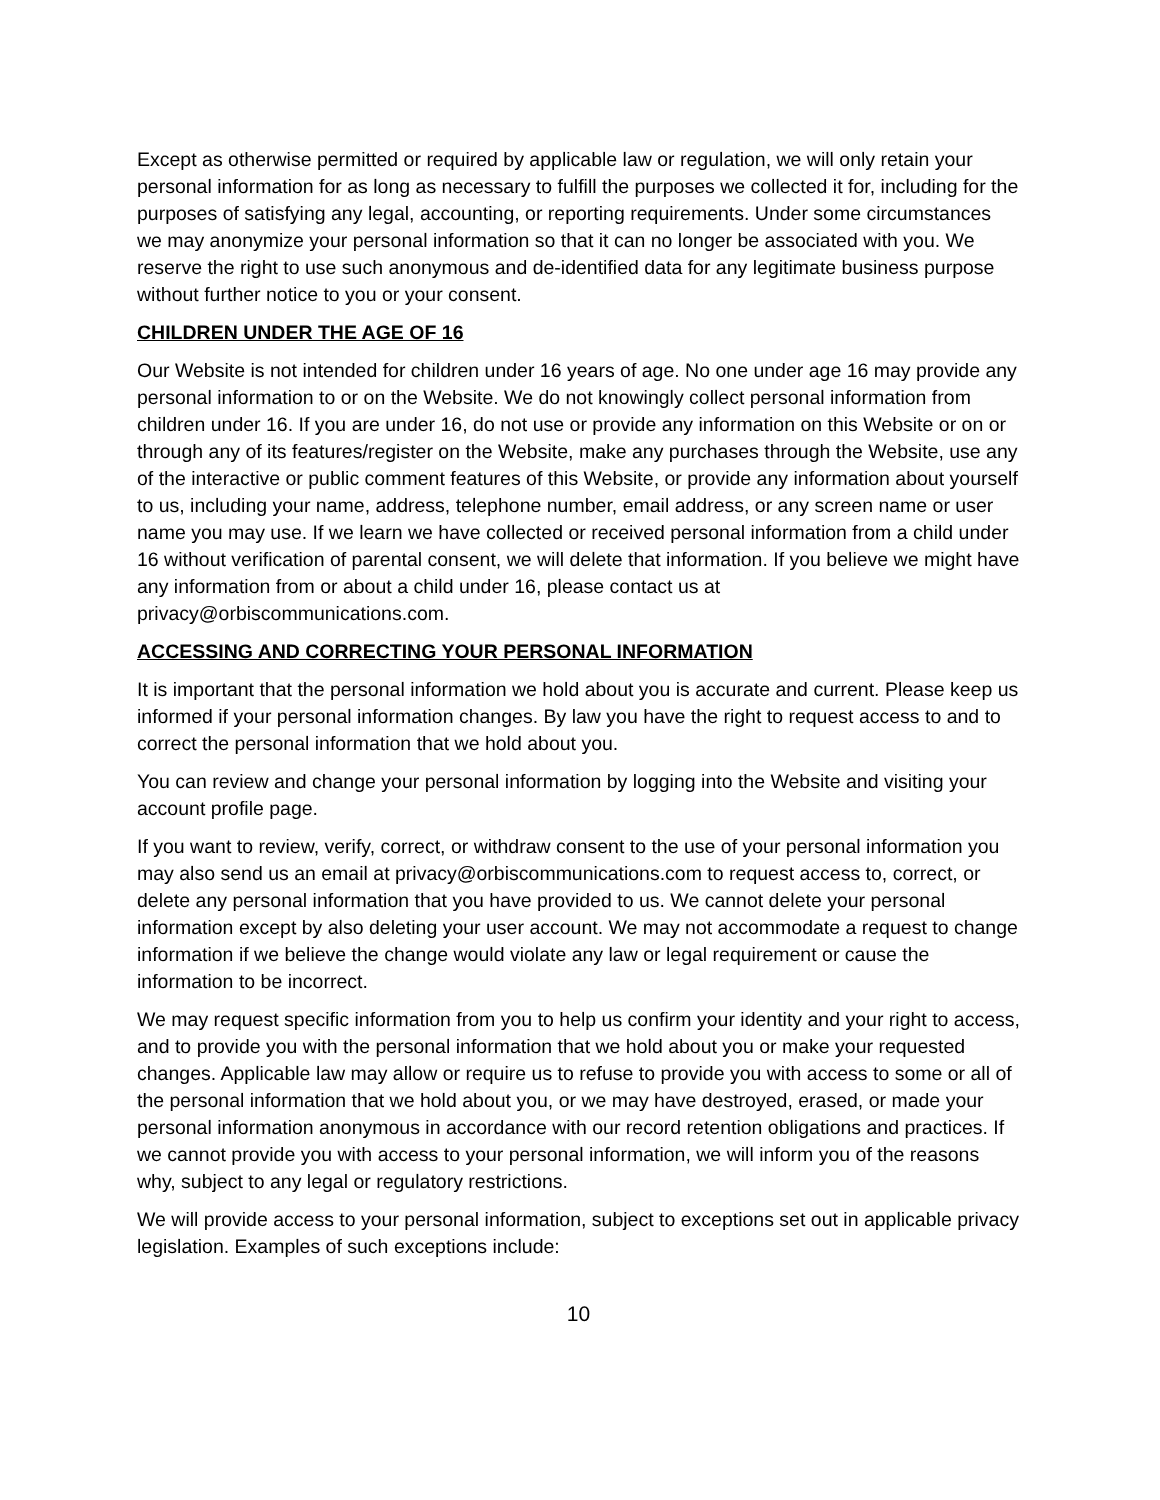Except as otherwise permitted or required by applicable law or regulation, we will only retain your personal information for as long as necessary to fulfill the purposes we collected it for, including for the purposes of satisfying any legal, accounting, or reporting requirements. Under some circumstances we may anonymize your personal information so that it can no longer be associated with you. We reserve the right to use such anonymous and de-identified data for any legitimate business purpose without further notice to you or your consent.
CHILDREN UNDER THE AGE OF 16
Our Website is not intended for children under 16 years of age. No one under age 16 may provide any personal information to or on the Website. We do not knowingly collect personal information from children under 16. If you are under 16, do not use or provide any information on this Website or on or through any of its features/register on the Website, make any purchases through the Website, use any of the interactive or public comment features of this Website, or provide any information about yourself to us, including your name, address, telephone number, email address, or any screen name or user name you may use. If we learn we have collected or received personal information from a child under 16 without verification of parental consent, we will delete that information. If you believe we might have any information from or about a child under 16, please contact us at privacy@orbiscommunications.com.
ACCESSING AND CORRECTING YOUR PERSONAL INFORMATION
It is important that the personal information we hold about you is accurate and current. Please keep us informed if your personal information changes. By law you have the right to request access to and to correct the personal information that we hold about you.
You can review and change your personal information by logging into the Website and visiting your account profile page.
If you want to review, verify, correct, or withdraw consent to the use of your personal information you may also send us an email at privacy@orbiscommunications.com to request access to, correct, or delete any personal information that you have provided to us. We cannot delete your personal information except by also deleting your user account. We may not accommodate a request to change information if we believe the change would violate any law or legal requirement or cause the information to be incorrect.
We may request specific information from you to help us confirm your identity and your right to access, and to provide you with the personal information that we hold about you or make your requested changes. Applicable law may allow or require us to refuse to provide you with access to some or all of the personal information that we hold about you, or we may have destroyed, erased, or made your personal information anonymous in accordance with our record retention obligations and practices. If we cannot provide you with access to your personal information, we will inform you of the reasons why, subject to any legal or regulatory restrictions.
We will provide access to your personal information, subject to exceptions set out in applicable privacy legislation. Examples of such exceptions include:
10